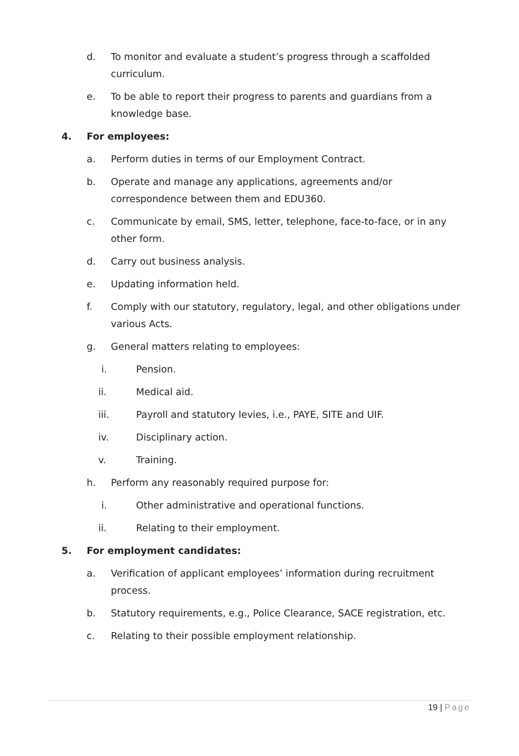d. To monitor and evaluate a student’s progress through a scaffolded curriculum.
e. To be able to report their progress to parents and guardians from a knowledge base.
4. For employees:
a. Perform duties in terms of our Employment Contract.
b. Operate and manage any applications, agreements and/or correspondence between them and EDU360.
c. Communicate by email, SMS, letter, telephone, face-to-face, or in any other form.
d. Carry out business analysis.
e. Updating information held.
f. Comply with our statutory, regulatory, legal, and other obligations under various Acts.
g. General matters relating to employees:
i. Pension.
ii. Medical aid.
iii. Payroll and statutory levies, i.e., PAYE, SITE and UIF.
iv. Disciplinary action.
v. Training.
h. Perform any reasonably required purpose for:
i. Other administrative and operational functions.
ii. Relating to their employment.
5. For employment candidates:
a. Verification of applicant employees’ information during recruitment process.
b. Statutory requirements, e.g., Police Clearance, SACE registration, etc.
c. Relating to their possible employment relationship.
19 | Page